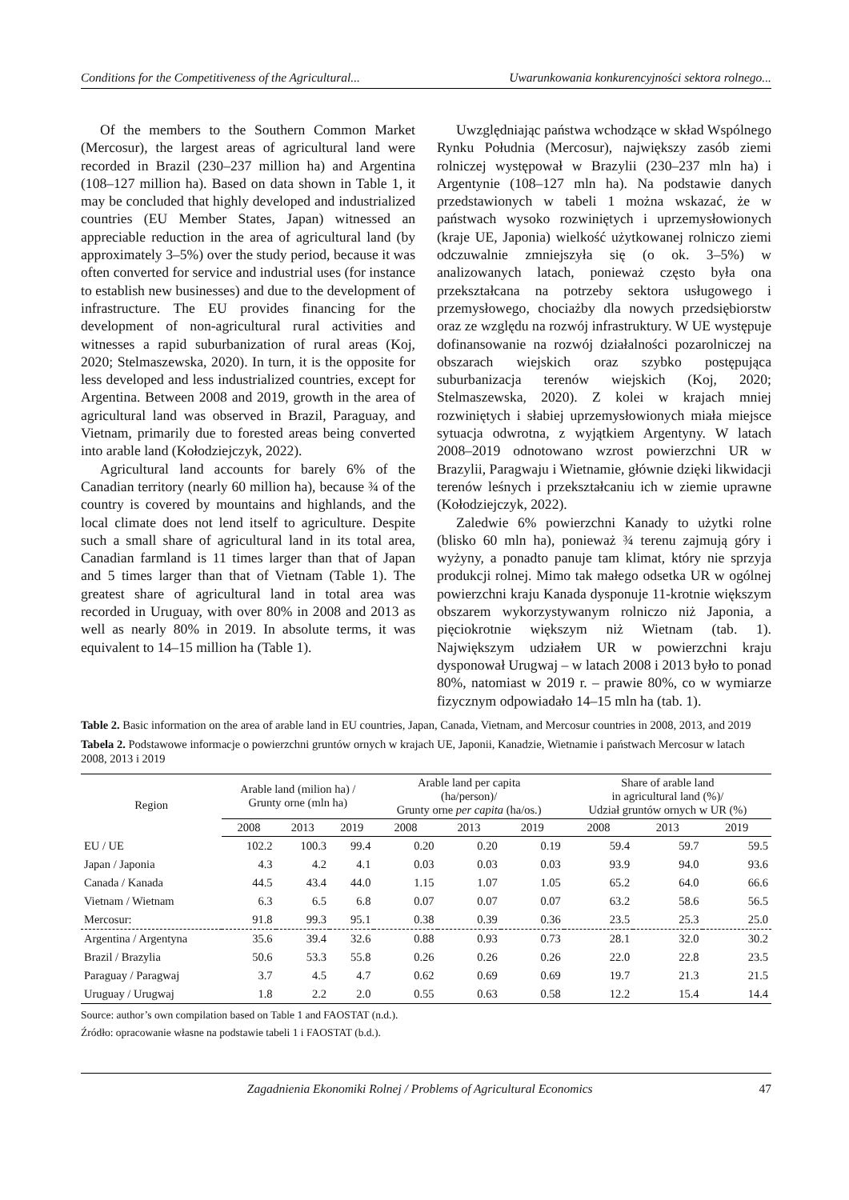Conditions for the Competitiveness of the Agricultural... Uwarunkowania konkurencyjności sektora rolnego...
Of the members to the Southern Common Market (Mercosur), the largest areas of agricultural land were recorded in Brazil (230–237 million ha) and Argentina (108–127 million ha). Based on data shown in Table 1, it may be concluded that highly developed and industrialized countries (EU Member States, Japan) witnessed an appreciable reduction in the area of agricultural land (by approximately 3–5%) over the study period, because it was often converted for service and industrial uses (for instance to establish new businesses) and due to the development of infrastructure. The EU provides financing for the development of non-agricultural rural activities and witnesses a rapid suburbanization of rural areas (Koj, 2020; Stelmaszewska, 2020). In turn, it is the opposite for less developed and less industrialized countries, except for Argentina. Between 2008 and 2019, growth in the area of agricultural land was observed in Brazil, Paraguay, and Vietnam, primarily due to forested areas being converted into arable land (Kołodziejczyk, 2022).
Agricultural land accounts for barely 6% of the Canadian territory (nearly 60 million ha), because ¾ of the country is covered by mountains and highlands, and the local climate does not lend itself to agriculture. Despite such a small share of agricultural land in its total area, Canadian farmland is 11 times larger than that of Japan and 5 times larger than that of Vietnam (Table 1). The greatest share of agricultural land in total area was recorded in Uruguay, with over 80% in 2008 and 2013 as well as nearly 80% in 2019. In absolute terms, it was equivalent to 14–15 million ha (Table 1).
Uwzględniając państwa wchodzące w skład Wspólnego Rynku Południa (Mercosur), największy zasób ziemi rolniczej występował w Brazylii (230–237 mln ha) i Argentynie (108–127 mln ha). Na podstawie danych przedstawionych w tabeli 1 można wskazać, że w państwach wysoko rozwiniętych i uprzemysłowionych (kraje UE, Japonia) wielkość użytkowanej rolniczo ziemi odczuwalnie zmniejszyła się (o ok. 3–5%) w analizowanych latach, ponieważ często była ona przekształcana na potrzeby sektora usługowego i przemysłowego, chociażby dla nowych przedsiębiorstw oraz ze względu na rozwój infrastruktury. W UE występuje dofinansowanie na rozwój działalności pozarolniczej na obszarach wiejskich oraz szybko postępująca suburbanizacja terenów wiejskich (Koj, 2020; Stelmaszewska, 2020). Z kolei w krajach mniej rozwiniętych i słabiej uprzemysłowionych miała miejsce sytuacja odwrotna, z wyjątkiem Argentyny. W latach 2008–2019 odnotowano wzrost powierzchni UR w Brazylii, Paragwaju i Wietnamie, głównie dzięki likwidacji terenów leśnych i przekształcaniu ich w ziemie uprawne (Kołodziejczyk, 2022).
Zaledwie 6% powierzchni Kanady to użytki rolne (blisko 60 mln ha), ponieważ ¾ terenu zajmują góry i wyżyny, a ponadto panuje tam klimat, który nie sprzyja produkcji rolnej. Mimo tak małego odsetka UR w ogólnej powierzchni kraju Kanada dysponuje 11-krotnie większym obszarem wykorzystywanym rolniczo niż Japonia, a pięciokrotnie większym niż Wietnam (tab. 1). Największym udziałem UR w powierzchni kraju dysponował Urugwaj – w latach 2008 i 2013 było to ponad 80%, natomiast w 2019 r. – prawie 80%, co w wymiarze fizycznym odpowiadało 14–15 mln ha (tab. 1).
Table 2. Basic information on the area of arable land in EU countries, Japan, Canada, Vietnam, and Mercosur countries in 2008, 2013, and 2019
Tabela 2. Podstawowe informacje o powierzchni gruntów ornych w krajach UE, Japonii, Kanadzie, Wietnamie i państwach Mercosur w latach 2008, 2013 i 2019
| Region | Arable land (milion ha) / Grunty orne (mln ha) | | | Arable land per capita (ha/person)/ Grunty orne per capita (ha/os.) | | | Share of arable land in agricultural land (%)/ Udział gruntów ornych w UR (%) | | |
| --- | --- | --- | --- | --- | --- | --- | --- | --- | --- |
| | 2008 | 2013 | 2019 | 2008 | 2013 | 2019 | 2008 | 2013 | 2019 |
| EU / UE | 102.2 | 100.3 | 99.4 | 0.20 | 0.20 | 0.19 | 59.4 | 59.7 | 59.5 |
| Japan / Japonia | 4.3 | 4.2 | 4.1 | 0.03 | 0.03 | 0.03 | 93.9 | 94.0 | 93.6 |
| Canada / Kanada | 44.5 | 43.4 | 44.0 | 1.15 | 1.07 | 1.05 | 65.2 | 64.0 | 66.6 |
| Vietnam / Wietnam | 6.3 | 6.5 | 6.8 | 0.07 | 0.07 | 0.07 | 63.2 | 58.6 | 56.5 |
| Mercosur: | 91.8 | 99.3 | 95.1 | 0.38 | 0.39 | 0.36 | 23.5 | 25.3 | 25.0 |
| Argentina / Argentyna | 35.6 | 39.4 | 32.6 | 0.88 | 0.93 | 0.73 | 28.1 | 32.0 | 30.2 |
| Brazil / Brazylia | 50.6 | 53.3 | 55.8 | 0.26 | 0.26 | 0.26 | 22.0 | 22.8 | 23.5 |
| Paraguay / Paragwaj | 3.7 | 4.5 | 4.7 | 0.62 | 0.69 | 0.69 | 19.7 | 21.3 | 21.5 |
| Uruguay / Urugwaj | 1.8 | 2.2 | 2.0 | 0.55 | 0.63 | 0.58 | 12.2 | 15.4 | 14.4 |
Source: author’s own compilation based on Table 1 and FAOSTAT (n.d.).
Źródło: opracowanie własne na podstawie tabeli 1 i FAOSTAT (b.d.).
Zagadnienia Ekonomiki Rolnej / Problems of Agricultural Economics 47